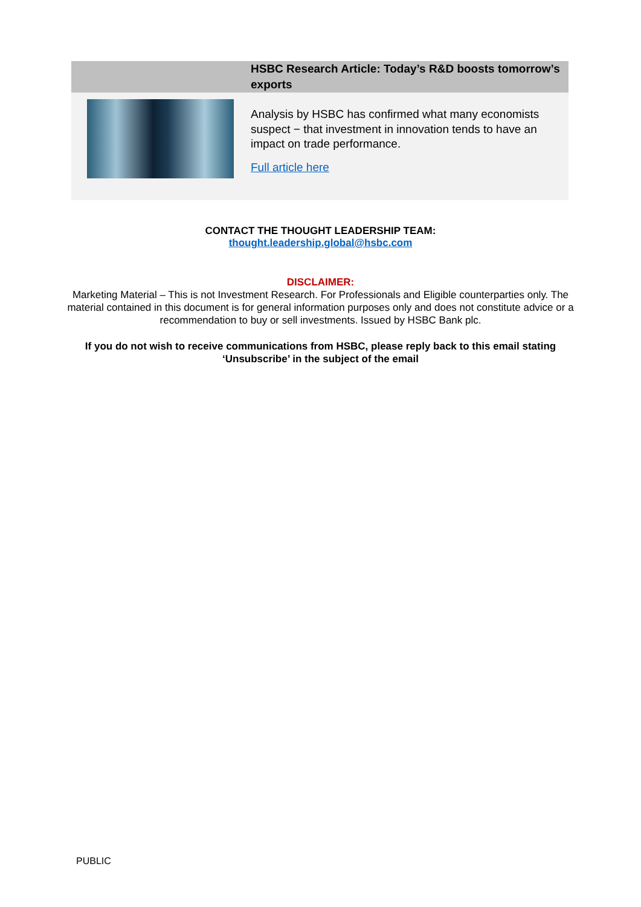HSBC Research Article: Today’s R&D boosts tomorrow’s exports
Analysis by HSBC has confirmed what many economists suspect − that investment in innovation tends to have an impact on trade performance.
Full article here
CONTACT THE THOUGHT LEADERSHIP TEAM:
thought.leadership.global@hsbc.com
DISCLAIMER:
Marketing Material – This is not Investment Research. For Professionals and Eligible counterparties only. The material contained in this document is for general information purposes only and does not constitute advice or a recommendation to buy or sell investments. Issued by HSBC Bank plc.
If you do not wish to receive communications from HSBC, please reply back to this email stating ‘Unsubscribe’ in the subject of the email
PUBLIC